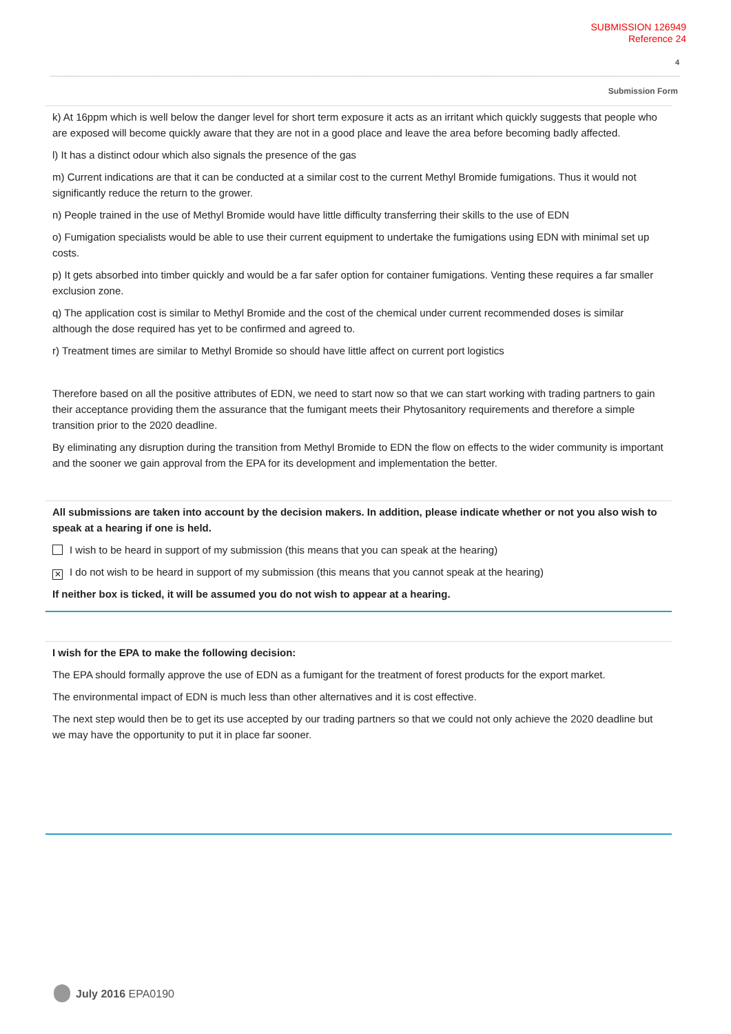SUBMISSION 126949
Reference 24
4
Submission Form
k) At 16ppm which is well below the danger level for short term exposure it acts as an irritant which quickly suggests that people who are exposed will become quickly aware that they are not in a good place and leave the area before becoming badly affected.
l) It has a distinct odour which also signals the presence of the gas
m) Current indications are that it can be conducted at a similar cost to the current Methyl Bromide fumigations. Thus it would not significantly reduce the return to the grower.
n) People trained in the use of Methyl Bromide would have little difficulty transferring their skills to the use of EDN
o) Fumigation specialists would be able to use their current equipment to undertake the fumigations using EDN with minimal set up costs.
p) It gets absorbed into timber quickly and would be a far safer option for container fumigations. Venting these requires a far smaller exclusion zone.
q) The application cost is similar to Methyl Bromide and the cost of the chemical under current recommended doses is similar although the dose required has yet to be confirmed and agreed to.
r) Treatment times are similar to Methyl Bromide so should have little affect on current port logistics
Therefore based on all the positive attributes of EDN, we need to start now so that we can start working with trading partners to gain their acceptance providing them the assurance that the fumigant meets their Phytosanitory requirements and therefore a simple transition prior to the 2020 deadline.
By eliminating any disruption during the transition from Methyl Bromide to EDN the flow on effects to the wider community is important and the sooner we gain approval from the EPA for its development and implementation the better.
All submissions are taken into account by the decision makers. In addition, please indicate whether or not you also wish to speak at a hearing if one is held.
I wish to be heard in support of my submission (this means that you can speak at the hearing)
✕ I do not wish to be heard in support of my submission (this means that you cannot speak at the hearing)
If neither box is ticked, it will be assumed you do not wish to appear at a hearing.
I wish for the EPA to make the following decision:
The EPA should formally approve the use of EDN as a fumigant for the treatment of forest products for the export market.
The environmental impact of EDN is much less than other alternatives and it is cost effective.
The next step would then be to get its use accepted by our trading partners so that we could not only achieve the 2020 deadline but we may have the opportunity to put it in place far sooner.
July 2016 EPA0190